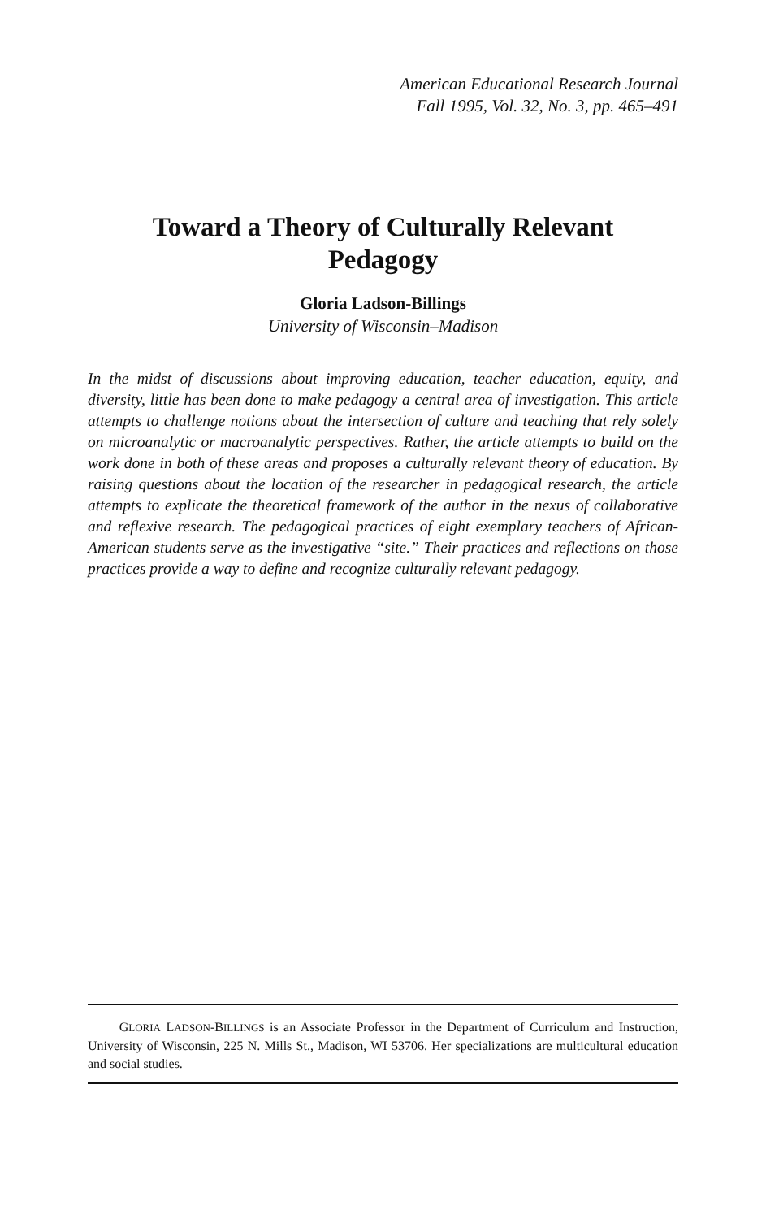American Educational Research Journal
Fall 1995, Vol. 32, No. 3, pp. 465–491
Toward a Theory of Culturally Relevant
Pedagogy
Gloria Ladson-Billings
University of Wisconsin–Madison
In the midst of discussions about improving education, teacher education, equity, and diversity, little has been done to make pedagogy a central area of investigation. This article attempts to challenge notions about the intersection of culture and teaching that rely solely on microanalytic or macroanalytic perspectives. Rather, the article attempts to build on the work done in both of these areas and proposes a culturally relevant theory of education. By raising questions about the location of the researcher in pedagogical research, the article attempts to explicate the theoretical framework of the author in the nexus of collaborative and reflexive research. The pedagogical practices of eight exemplary teachers of African-American students serve as the investigative “site.” Their practices and reflections on those practices provide a way to define and recognize culturally relevant pedagogy.
GLORIA LADSON-BILLINGS is an Associate Professor in the Department of Curriculum and Instruction, University of Wisconsin, 225 N. Mills St., Madison, WI 53706. Her specializations are multicultural education and social studies.